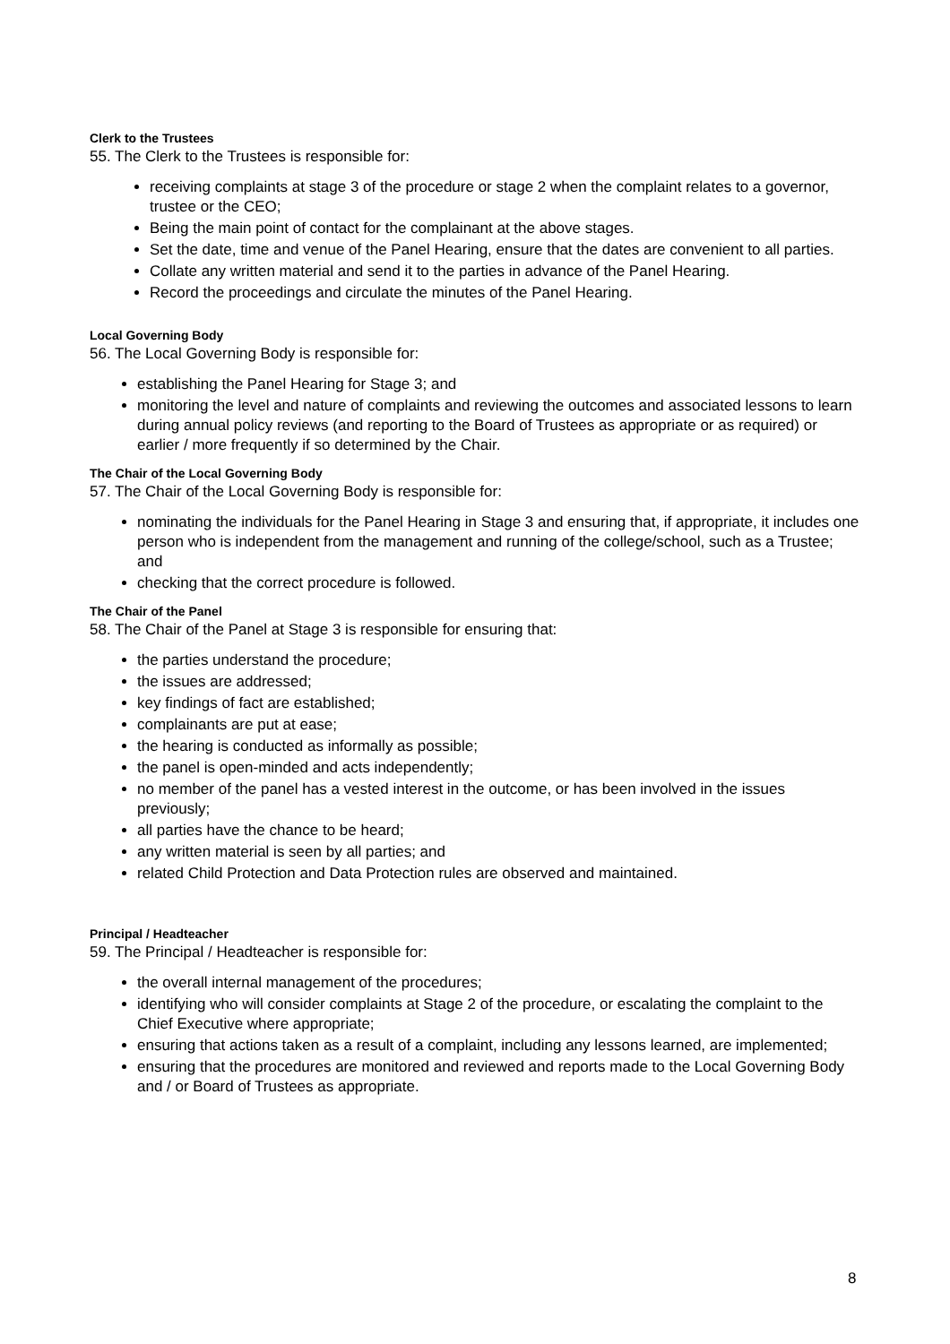Clerk to the Trustees
55. The Clerk to the Trustees is responsible for:
receiving complaints at stage 3 of the procedure or stage 2 when the complaint relates to a governor, trustee or the CEO;
Being the main point of contact for the complainant at the above stages.
Set the date, time and venue of the Panel Hearing, ensure that the dates are convenient to all parties.
Collate any written material and send it to the parties in advance of the Panel Hearing.
Record the proceedings and circulate the minutes of the Panel Hearing.
Local Governing Body
56. The Local Governing Body is responsible for:
establishing the Panel Hearing for Stage 3; and
monitoring the level and nature of complaints and reviewing the outcomes and associated lessons to learn during annual policy reviews (and reporting to the Board of Trustees as appropriate or as required) or earlier / more frequently if so determined by the Chair.
The Chair of the Local Governing Body
57. The Chair of the Local Governing Body is responsible for:
nominating the individuals for the Panel Hearing in Stage 3 and ensuring that, if appropriate, it includes one person who is independent from the management and running of the college/school, such as a Trustee; and
checking that the correct procedure is followed.
The Chair of the Panel
58. The Chair of the Panel at Stage 3 is responsible for ensuring that:
the parties understand the procedure;
the issues are addressed;
key findings of fact are established;
complainants are put at ease;
the hearing is conducted as informally as possible;
the panel is open-minded and acts independently;
no member of the panel has a vested interest in the outcome, or has been involved in the issues previously;
all parties have the chance to be heard;
any written material is seen by all parties; and
related Child Protection and Data Protection rules are observed and maintained.
Principal / Headteacher
59. The Principal / Headteacher is responsible for:
the overall internal management of the procedures;
identifying who will consider complaints at Stage 2 of the procedure, or escalating the complaint to the Chief Executive where appropriate;
ensuring that actions taken as a result of a complaint, including any lessons learned, are implemented;
ensuring that the procedures are monitored and reviewed and reports made to the Local Governing Body and / or Board of Trustees as appropriate.
8